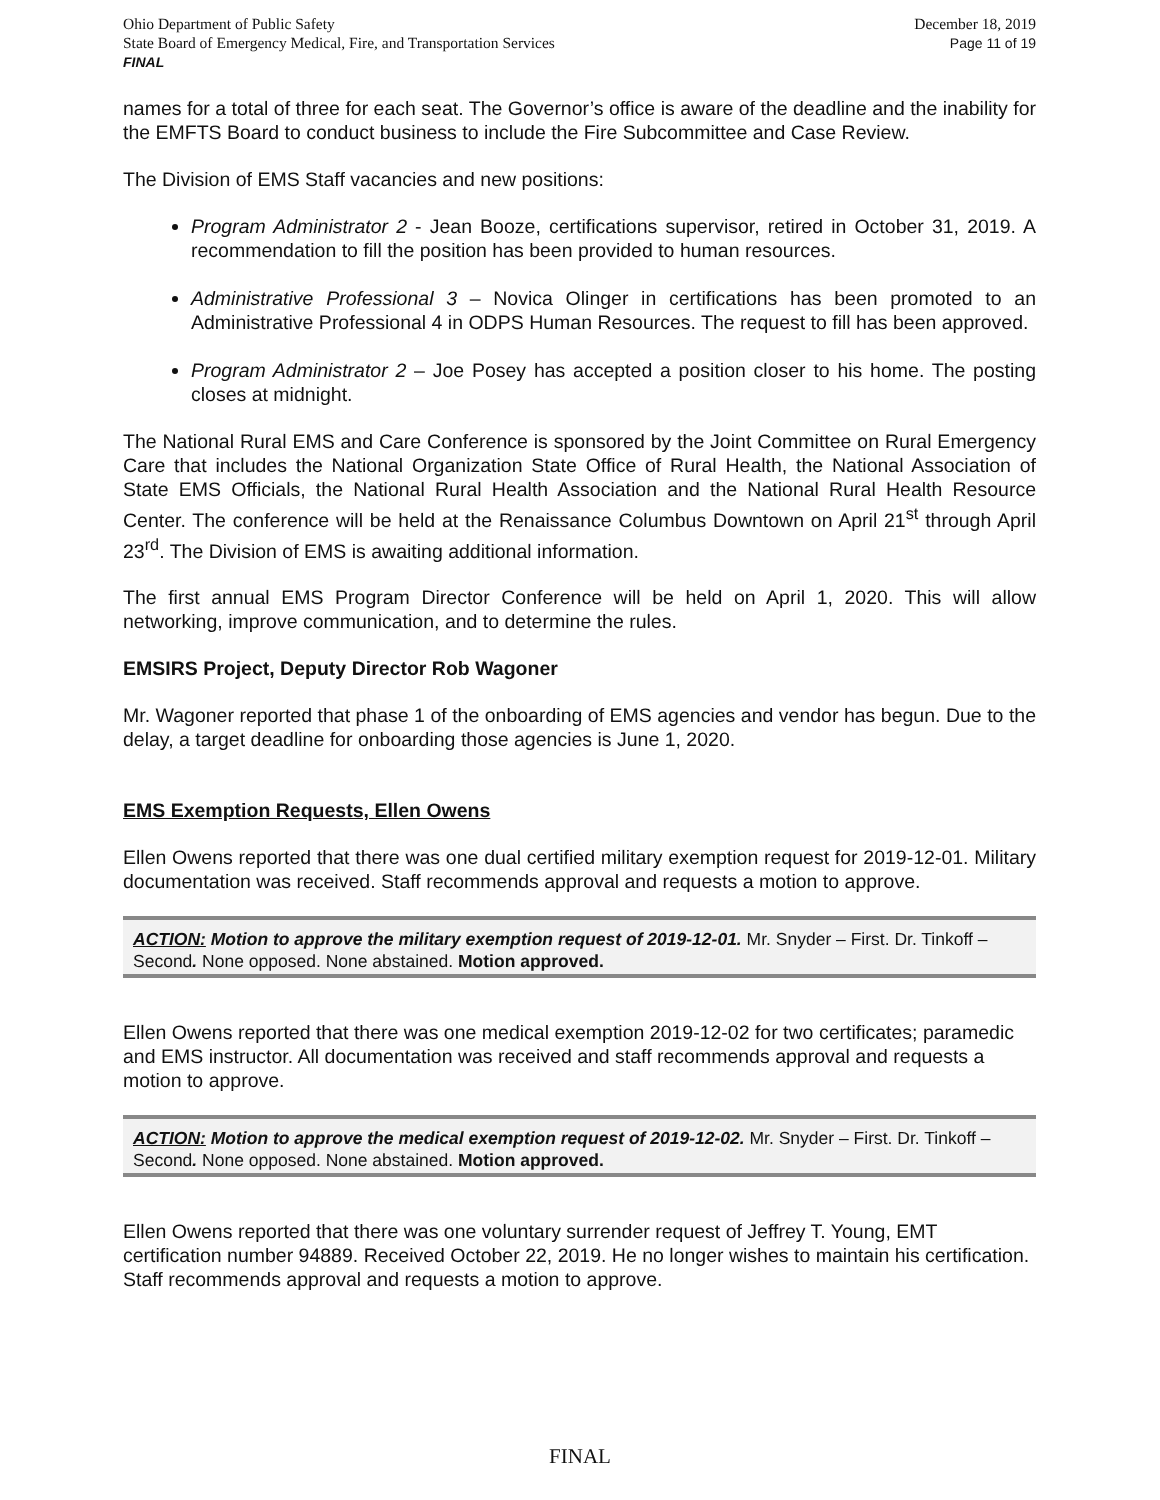Ohio Department of Public Safety
State Board of Emergency Medical, Fire, and Transportation Services
FINAL
December 18, 2019
Page 11 of 19
names for a total of three for each seat. The Governor’s office is aware of the deadline and the inability for the EMFTS Board to conduct business to include the Fire Subcommittee and Case Review.
The Division of EMS Staff vacancies and new positions:
Program Administrator 2 - Jean Booze, certifications supervisor, retired in October 31, 2019. A recommendation to fill the position has been provided to human resources.
Administrative Professional 3 – Novica Olinger in certifications has been promoted to an Administrative Professional 4 in ODPS Human Resources. The request to fill has been approved.
Program Administrator 2 – Joe Posey has accepted a position closer to his home. The posting closes at midnight.
The National Rural EMS and Care Conference is sponsored by the Joint Committee on Rural Emergency Care that includes the National Organization State Office of Rural Health, the National Association of State EMS Officials, the National Rural Health Association and the National Rural Health Resource Center. The conference will be held at the Renaissance Columbus Downtown on April 21<sup>st</sup> through April 23<sup>rd</sup>. The Division of EMS is awaiting additional information.
The first annual EMS Program Director Conference will be held on April 1, 2020. This will allow networking, improve communication, and to determine the rules.
EMSIRS Project, Deputy Director Rob Wagoner
Mr. Wagoner reported that phase 1 of the onboarding of EMS agencies and vendor has begun. Due to the delay, a target deadline for onboarding those agencies is June 1, 2020.
EMS Exemption Requests, Ellen Owens
Ellen Owens reported that there was one dual certified military exemption request for 2019-12-01. Military documentation was received. Staff recommends approval and requests a motion to approve.
ACTION: Motion to approve the military exemption request of 2019-12-01. Mr. Snyder – First. Dr. Tinkoff – Second. None opposed. None abstained. Motion approved.
Ellen Owens reported that there was one medical exemption 2019-12-02 for two certificates; paramedic and EMS instructor. All documentation was received and staff recommends approval and requests a motion to approve.
ACTION: Motion to approve the medical exemption request of 2019-12-02. Mr. Snyder – First. Dr. Tinkoff – Second. None opposed. None abstained. Motion approved.
Ellen Owens reported that there was one voluntary surrender request of Jeffrey T. Young, EMT certification number 94889. Received October 22, 2019. He no longer wishes to maintain his certification. Staff recommends approval and requests a motion to approve.
FINAL